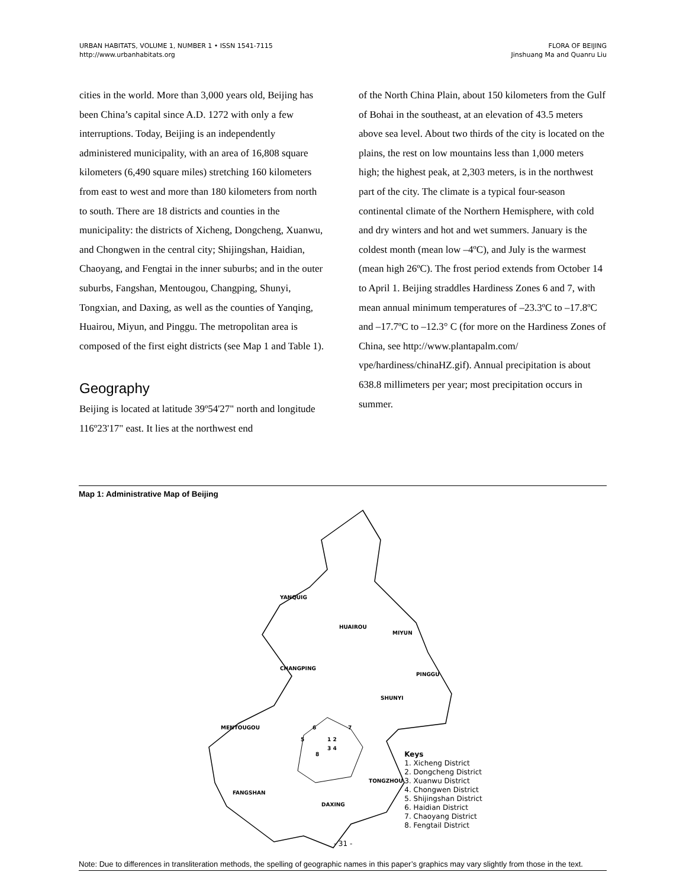URBAN HABITATS, VOLUME 1, NUMBER 1 • ISSN 1541-7115
http://www.urbanhabitats.org
FLORA OF BEIJING
Jinshuang Ma and Quanru Liu
cities in the world. More than 3,000 years old, Beijing has been China’s capital since A.D. 1272 with only a few interruptions. Today, Beijing is an independently administered municipality, with an area of 16,808 square kilometers (6,490 square miles) stretching 160 kilometers from east to west and more than 180 kilometers from north to south. There are 18 districts and counties in the municipality: the districts of Xicheng, Dongcheng, Xuanwu, and Chongwen in the central city; Shijingshan, Haidian, Chaoyang, and Fengtai in the inner suburbs; and in the outer suburbs, Fangshan, Mentougou, Changping, Shunyi, Tongxian, and Daxing, as well as the counties of Yanqing, Huairou, Miyun, and Pinggu. The metropolitan area is composed of the first eight districts (see Map 1 and Table 1).
Geography
Beijing is located at latitude 39º54'27" north and longitude 116º23'17" east. It lies at the northwest end
of the North China Plain, about 150 kilometers from the Gulf of Bohai in the southeast, at an elevation of 43.5 meters above sea level. About two thirds of the city is located on the plains, the rest on low mountains less than 1,000 meters high; the highest peak, at 2,303 meters, is in the northwest part of the city. The climate is a typical four-season continental climate of the Northern Hemisphere, with cold and dry winters and hot and wet summers. January is the coldest month (mean low –4ºC), and July is the warmest (mean high 26ºC). The frost period extends from October 14 to April 1. Beijing straddles Hardiness Zones 6 and 7, with mean annual minimum temperatures of –23.3ºC to –17.8ºC and –17.7ºC to –12.3° C (for more on the Hardiness Zones of China, see http://www.plantapalm.com/ vpe/hardiness/chinaHZ.gif). Annual precipitation is about 638.8 millimeters per year; most precipitation occurs in summer.
Map 1: Administrative Map of Beijing
YANQUIG
HUAIROU
MIYUN
CHANGPING
PINGGU
SHUNYI
MENTOUGOU
TONGZHOU
FANGSHAN
DAXING
6
7
5
8
1 2
3 4
Keys
1. Xicheng District
2. Dongcheng District
3. Xuanwu District
4. Chongwen District
5. Shijingshan District
6. Haidian District
7. Chaoyang District
8. Fengtail District
Note: Due to differences in transliteration methods, the spelling of geographic names in this paper’s graphics may vary slightly from those in the text.
- 31 -